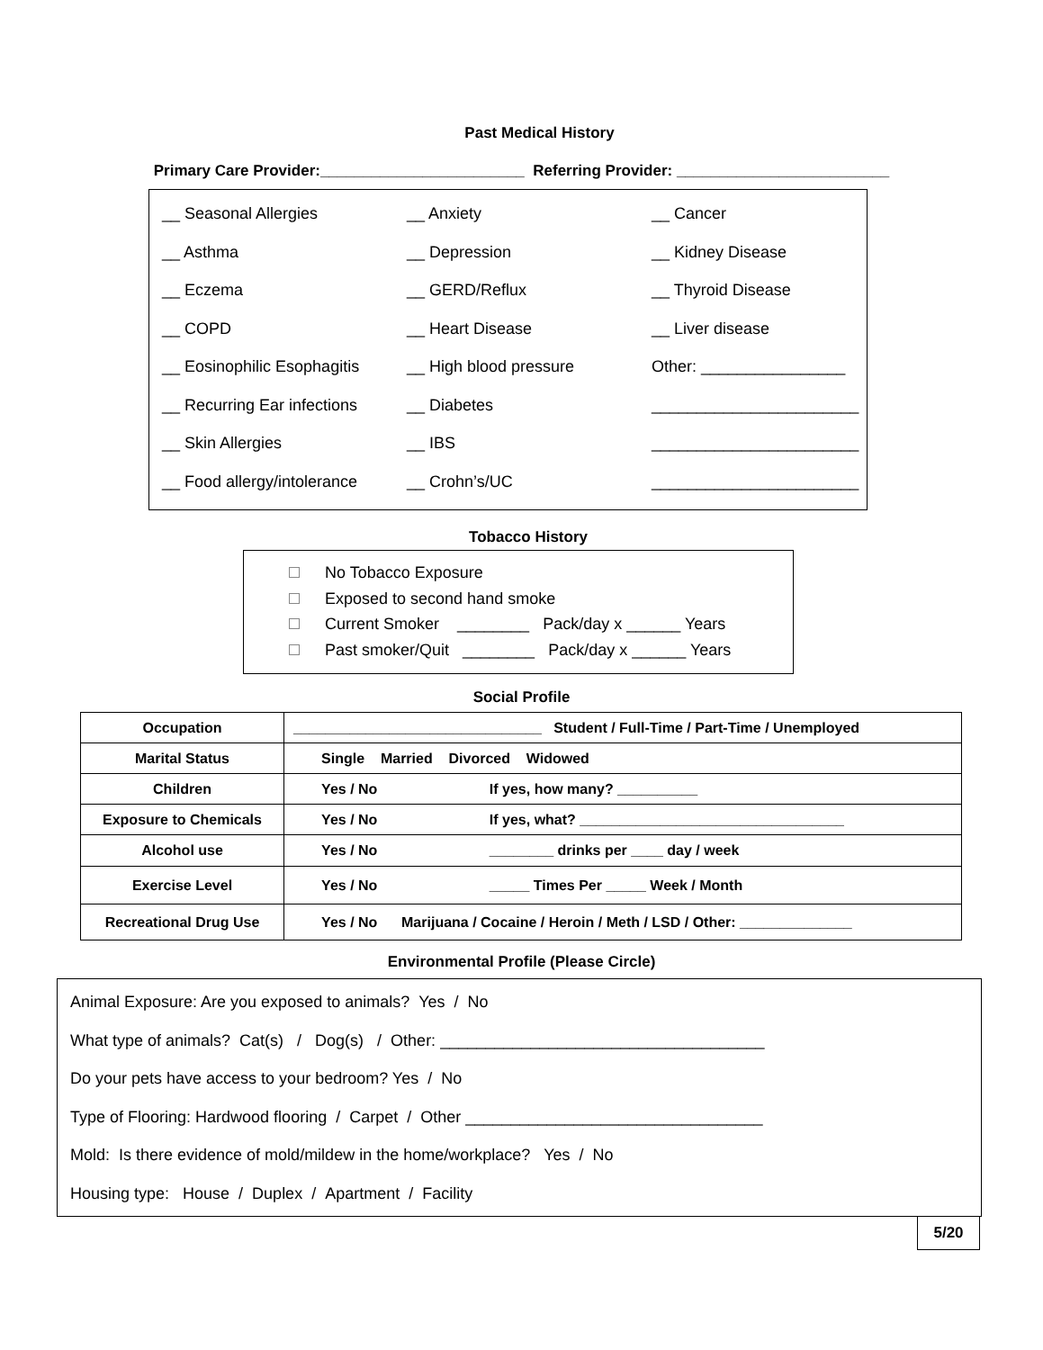Past Medical History
Primary Care Provider:________________________ Referring Provider: _________________________
__ Seasonal Allergies
__ Anxiety
__ Cancer
__ Asthma
__ Depression
__ Kidney Disease
__ Eczema
__ GERD/Reflux
__ Thyroid Disease
__ COPD
__ Heart Disease
__ Liver disease
__ Eosinophilic Esophagitis
__ High blood pressure
Other: ________________
__ Recurring Ear infections
__ Diabetes
_______________________
__ Skin Allergies
__ IBS
_______________________
__ Food allergy/intolerance
__ Crohn’s/UC
_______________________
Tobacco History
No Tobacco Exposure
Exposed to second hand smoke
Current Smoker ________ Pack/day x ______ Years
Past smoker/Quit ________ Pack/day x ______ Years
Social Profile
| Occupation | _______________________________ Student / Full-Time / Part-Time / Unemployed |
| Marital Status | Single Married Divorced Widowed |
| Children | Yes / No If yes, how many? __________ |
| Exposure to Chemicals | Yes / No If yes, what? _________________________________ |
| Alcohol use | Yes / No ________ drinks per ____ day / week |
| Exercise Level | Yes / No _____ Times Per _____ Week / Month |
| Recreational Drug Use | Yes / No Marijuana / Cocaine / Heroin / Meth / LSD / Other: ______________ |
Environmental Profile (Please Circle)
Animal Exposure: Are you exposed to animals? Yes / No
What type of animals? Cat(s) / Dog(s) / Other: ____________________________________
Do your pets have access to your bedroom? Yes / No
Type of Flooring: Hardwood flooring / Carpet / Other _________________________________
Mold: Is there evidence of mold/mildew in the home/workplace? Yes / No
Housing type: House / Duplex / Apartment / Facility
5/20